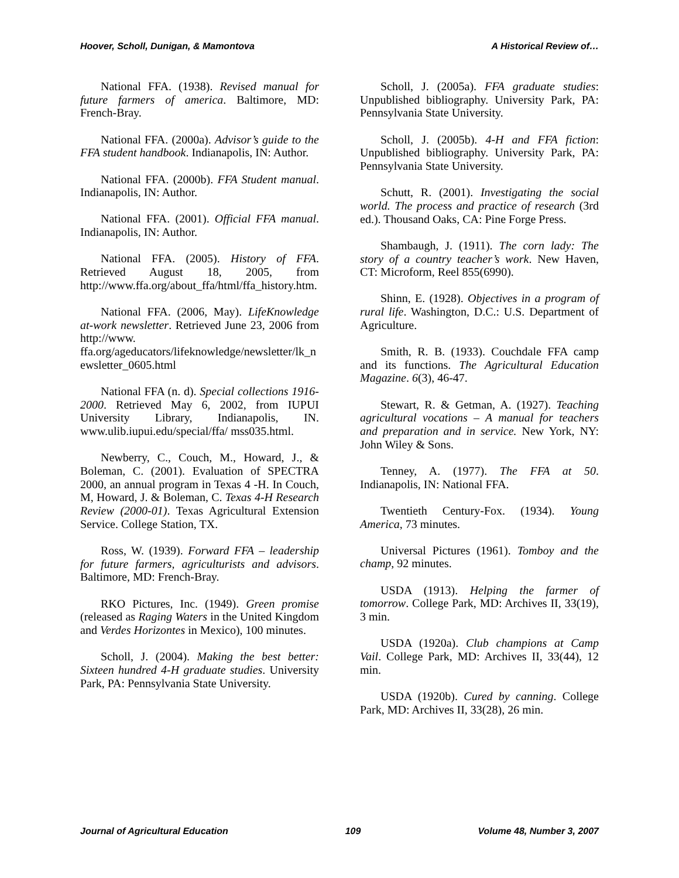Hoover, Scholl, Dunigan, & Mamontova A Historical Review of…
National FFA. (1938). Revised manual for future farmers of america. Baltimore, MD: French-Bray.
National FFA. (2000a). Advisor’s guide to the FFA student handbook. Indianapolis, IN: Author.
National FFA. (2000b). FFA Student manual. Indianapolis, IN: Author.
National FFA. (2001). Official FFA manual. Indianapolis, IN: Author.
National FFA. (2005). History of FFA. Retrieved August 18, 2005, from http://www.ffa.org/about_ffa/html/ffa_history.htm.
National FFA. (2006, May). LifeKnowledge at-work newsletter. Retrieved June 23, 2006 from http://www. ffa.org/ageducators/lifeknowledge/newsletter/lk_newsletter_0605.html
National FFA (n. d). Special collections 1916-2000. Retrieved May 6, 2002, from IUPUI University Library, Indianapolis, IN. www.ulib.iupui.edu/special/ffa/ mss035.html.
Newberry, C., Couch, M., Howard, J., & Boleman, C. (2001). Evaluation of SPECTRA 2000, an annual program in Texas 4 -H. In Couch, M, Howard, J. & Boleman, C. Texas 4-H Research Review (2000-01). Texas Agricultural Extension Service. College Station, TX.
Ross, W. (1939). Forward FFA – leadership for future farmers, agriculturists and advisors. Baltimore, MD: French-Bray.
RKO Pictures, Inc. (1949). Green promise (released as Raging Waters in the United Kingdom and Verdes Horizontes in Mexico), 100 minutes.
Scholl, J. (2004). Making the best better: Sixteen hundred 4-H graduate studies. University Park, PA: Pennsylvania State University.
Scholl, J. (2005a). FFA graduate studies: Unpublished bibliography. University Park, PA: Pennsylvania State University.
Scholl, J. (2005b). 4-H and FFA fiction: Unpublished bibliography. University Park, PA: Pennsylvania State University.
Schutt, R. (2001). Investigating the social world. The process and practice of research (3rd ed.). Thousand Oaks, CA: Pine Forge Press.
Shambaugh, J. (1911). The corn lady: The story of a country teacher’s work. New Haven, CT: Microform, Reel 855(6990).
Shinn, E. (1928). Objectives in a program of rural life. Washington, D.C.: U.S. Department of Agriculture.
Smith, R. B. (1933). Couchdale FFA camp and its functions. The Agricultural Education Magazine. 6(3), 46-47.
Stewart, R. & Getman, A. (1927). Teaching agricultural vocations – A manual for teachers and preparation and in service. New York, NY: John Wiley & Sons.
Tenney, A. (1977). The FFA at 50. Indianapolis, IN: National FFA.
Twentieth Century-Fox. (1934). Young America, 73 minutes.
Universal Pictures (1961). Tomboy and the champ, 92 minutes.
USDA (1913). Helping the farmer of tomorrow. College Park, MD: Archives II, 33(19), 3 min.
USDA (1920a). Club champions at Camp Vail. College Park, MD: Archives II, 33(44), 12 min.
USDA (1920b). Cured by canning. College Park, MD: Archives II, 33(28), 26 min.
Journal of Agricultural Education 109 Volume 48, Number 3, 2007